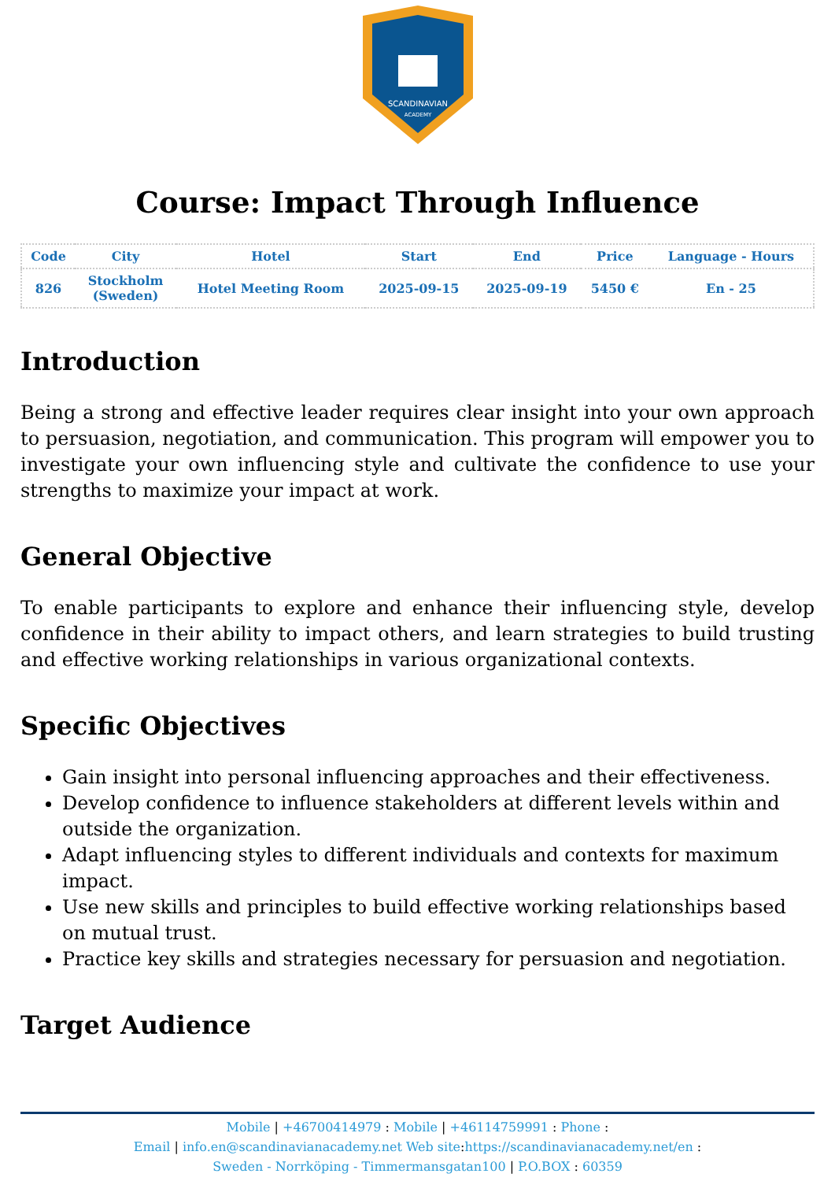SCANDINAVIAN
ACADEMY
Course: Impact Through Influence
| Code | City | Hotel | Start | End | Price | Language - Hours |
| --- | --- | --- | --- | --- | --- | --- |
| 826 | Stockholm (Sweden) | Hotel Meeting Room | 2025-09-15 | 2025-09-19 | 5450 € | En - 25 |
Introduction
Being a strong and effective leader requires clear insight into your own approach to persuasion, negotiation, and communication. This program will empower you to investigate your own influencing style and cultivate the confidence to use your strengths to maximize your impact at work.
General Objective
To enable participants to explore and enhance their influencing style, develop confidence in their ability to impact others, and learn strategies to build trusting and effective working relationships in various organizational contexts.
Specific Objectives
Gain insight into personal influencing approaches and their effectiveness.
Develop confidence to influence stakeholders at different levels within and outside the organization.
Adapt influencing styles to different individuals and contexts for maximum impact.
Use new skills and principles to build effective working relationships based on mutual trust.
Practice key skills and strategies necessary for persuasion and negotiation.
Target Audience
Mobile | +46700414979 : Mobile | +46114759991 : Phone :
Email | info.en@scandinavianacademy.net Web site: https://scandinavianacademy.net/en :
Sweden - Norrköping - Timmermansgatan100 | P.O.BOX : 60359